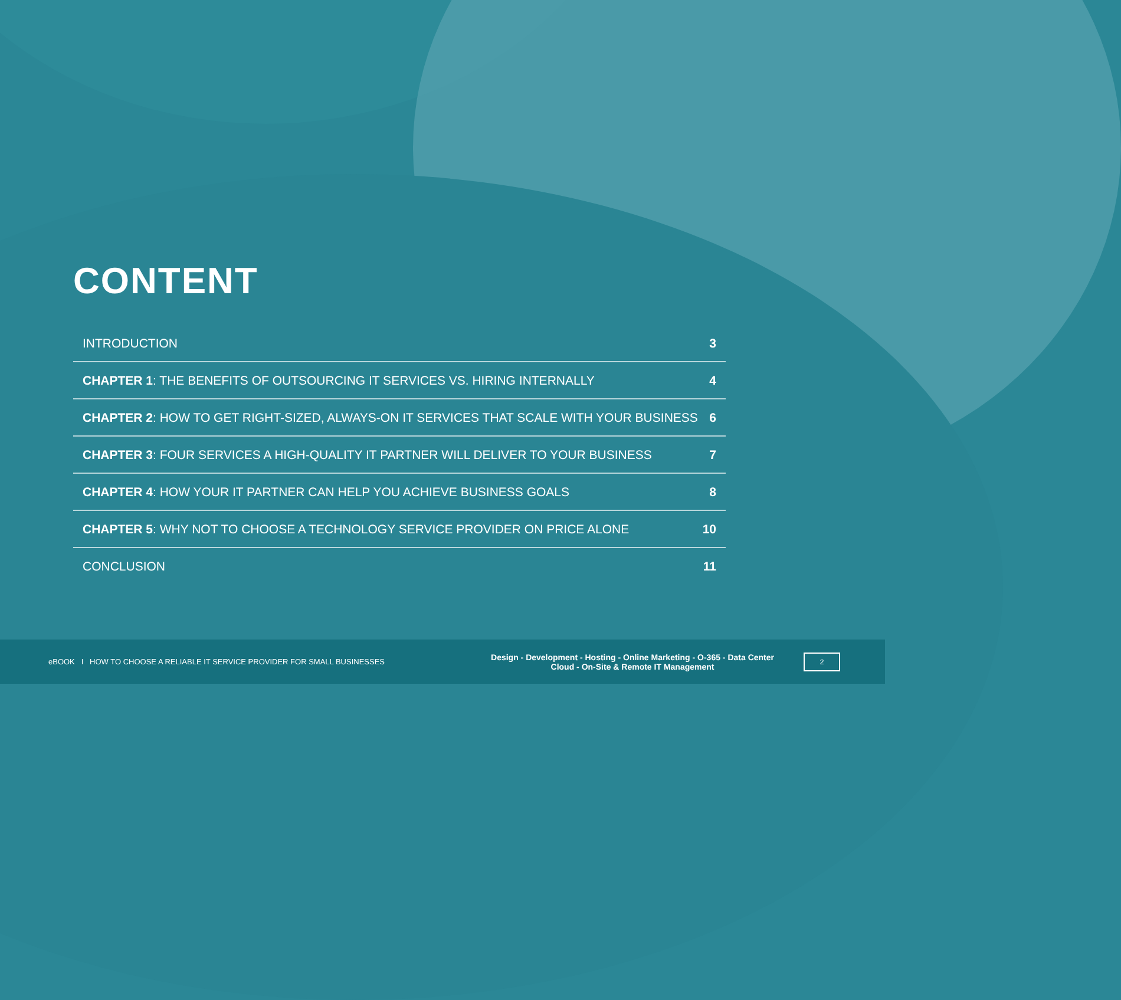CONTENT
INTRODUCTION 3
CHAPTER 1: THE BENEFITS OF OUTSOURCING IT SERVICES VS. HIRING INTERNALLY 4
CHAPTER 2: HOW TO GET RIGHT-SIZED, ALWAYS-ON IT SERVICES THAT SCALE WITH YOUR BUSINESS 6
CHAPTER 3: FOUR SERVICES A HIGH-QUALITY IT PARTNER WILL DELIVER TO YOUR BUSINESS 7
CHAPTER 4: HOW YOUR IT PARTNER CAN HELP YOU ACHIEVE BUSINESS GOALS 8
CHAPTER 5: WHY NOT TO CHOOSE A TECHNOLOGY SERVICE PROVIDER ON PRICE ALONE 10
CONCLUSION 11
eBOOK I HOW TO CHOOSE A RELIABLE IT SERVICE PROVIDER FOR SMALL BUSINESSES
Design - Development - Hosting - Online Marketing - O-365 - Data Center
Cloud - On-Site & Remote IT Management
2